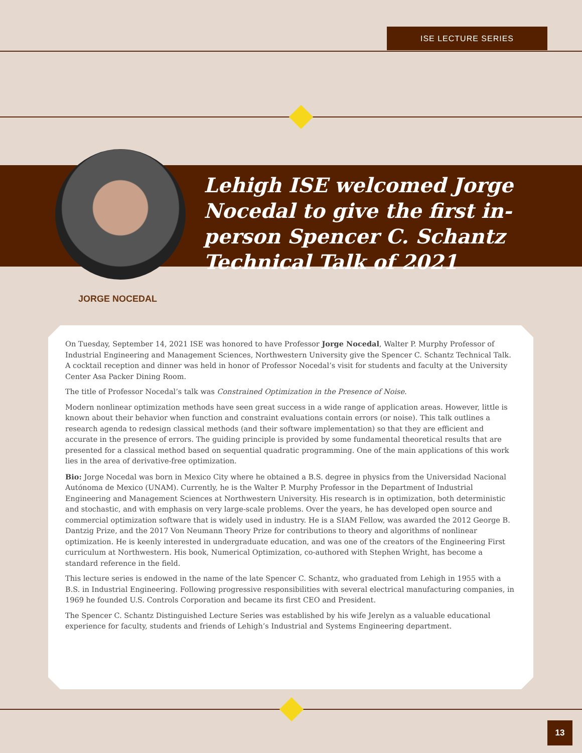ISE LECTURE SERIES
Lehigh ISE welcomed Jorge Nocedal to give the first in-person Spencer C. Schantz Technical Talk of 2021
JORGE NOCEDAL
On Tuesday, September 14, 2021 ISE was honored to have Professor Jorge Nocedal, Walter P. Murphy Professor of Industrial Engineering and Management Sciences, Northwestern University give the Spencer C. Schantz Technical Talk. A cocktail reception and dinner was held in honor of Professor Nocedal’s visit for students and faculty at the University Center Asa Packer Dining Room.
The title of Professor Nocedal’s talk was Constrained Optimization in the Presence of Noise.
Modern nonlinear optimization methods have seen great success in a wide range of application areas. However, little is known about their behavior when function and constraint evaluations contain errors (or noise). This talk outlines a research agenda to redesign classical methods (and their software implementation) so that they are efficient and accurate in the presence of errors. The guiding principle is provided by some fundamental theoretical results that are presented for a classical method based on sequential quadratic programming. One of the main applications of this work lies in the area of derivative-free optimization.
Bio: Jorge Nocedal was born in Mexico City where he obtained a B.S. degree in physics from the Universidad Nacional Autónoma de Mexico (UNAM). Currently, he is the Walter P. Murphy Professor in the Department of Industrial Engineering and Management Sciences at Northwestern University. His research is in optimization, both deterministic and stochastic, and with emphasis on very large-scale problems. Over the years, he has developed open source and commercial optimization software that is widely used in industry. He is a SIAM Fellow, was awarded the 2012 George B. Dantzig Prize, and the 2017 Von Neumann Theory Prize for contributions to theory and algorithms of nonlinear optimization. He is keenly interested in undergraduate education, and was one of the creators of the Engineering First curriculum at Northwestern. His book, Numerical Optimization, co-authored with Stephen Wright, has become a standard reference in the field.
This lecture series is endowed in the name of the late Spencer C. Schantz, who graduated from Lehigh in 1955 with a B.S. in Industrial Engineering. Following progressive responsibilities with several electrical manufacturing companies, in 1969 he founded U.S. Controls Corporation and became its first CEO and President.
The Spencer C. Schantz Distinguished Lecture Series was established by his wife Jerelyn as a valuable educational experience for faculty, students and friends of Lehigh’s Industrial and Systems Engineering department.
13